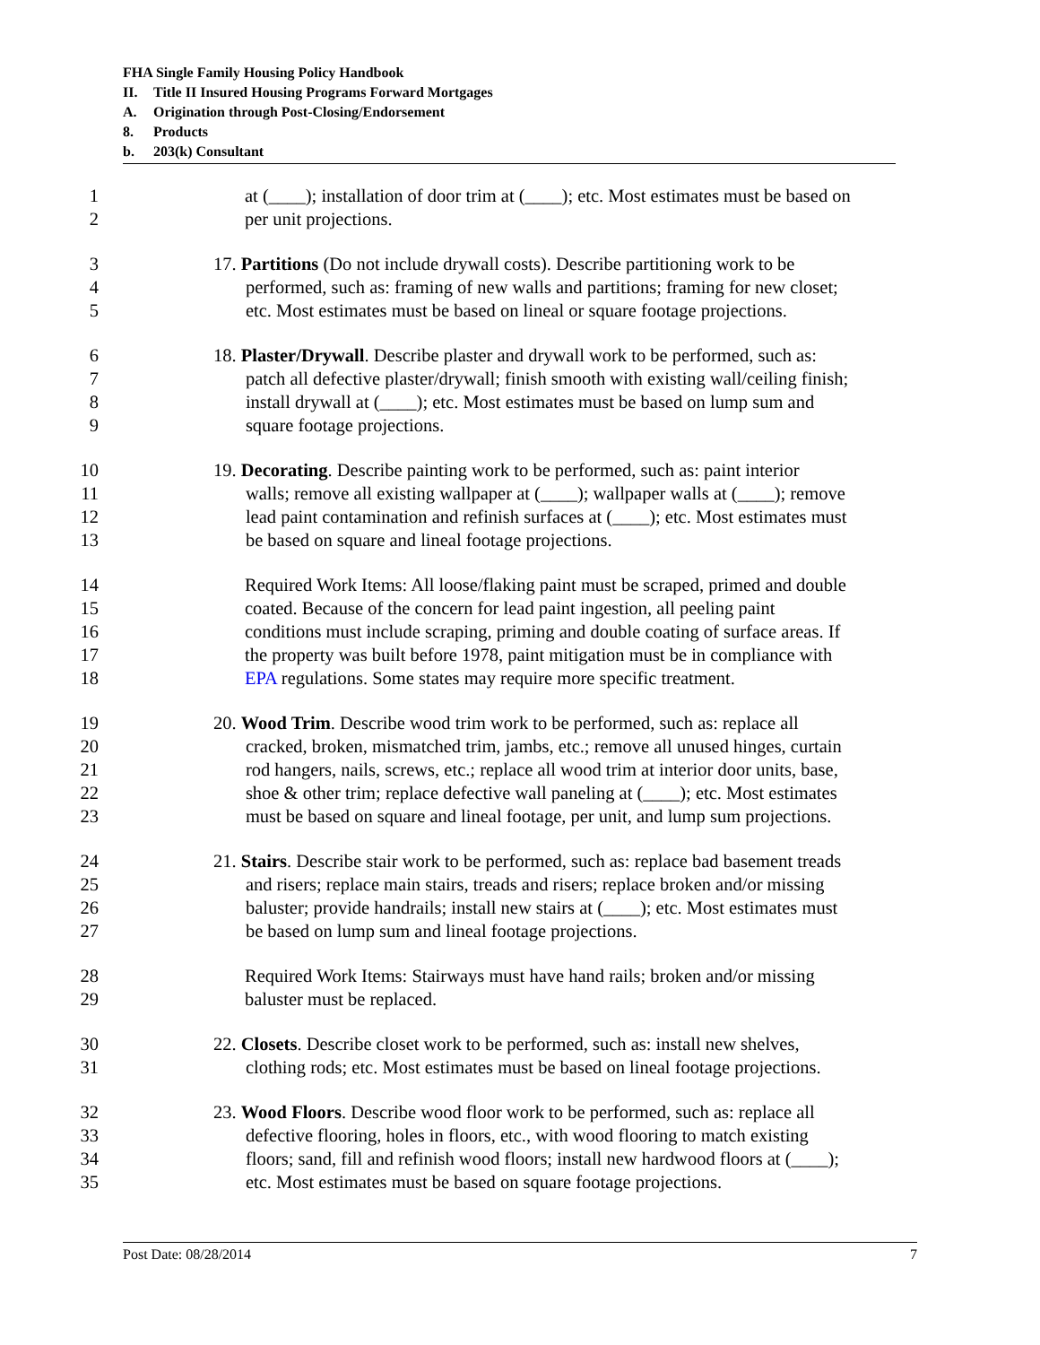FHA Single Family Housing Policy Handbook
II. Title II Insured Housing Programs Forward Mortgages
A. Origination through Post-Closing/Endorsement
8. Products
b. 203(k) Consultant
1
2
at (____); installation of door trim at (____); etc. Most estimates must be based on
per unit projections.
3
4
5
17. Partitions (Do not include drywall costs). Describe partitioning work to be
performed, such as: framing of new walls and partitions; framing for new closet;
etc. Most estimates must be based on lineal or square footage projections.
6
7
8
9
18. Plaster/Drywall. Describe plaster and drywall work to be performed, such as:
patch all defective plaster/drywall; finish smooth with existing wall/ceiling finish;
install drywall at (____); etc. Most estimates must be based on lump sum and
square footage projections.
10
11
12
13
19. Decorating. Describe painting work to be performed, such as: paint interior
walls; remove all existing wallpaper at (____); wallpaper walls at (____); remove
lead paint contamination and refinish surfaces at (____); etc. Most estimates must
be based on square and lineal footage projections.
14
15
16
17
18
Required Work Items: All loose/flaking paint must be scraped, primed and double
coated. Because of the concern for lead paint ingestion, all peeling paint
conditions must include scraping, priming and double coating of surface areas. If
the property was built before 1978, paint mitigation must be in compliance with
EPA regulations. Some states may require more specific treatment.
19
20
21
22
23
20. Wood Trim. Describe wood trim work to be performed, such as: replace all
cracked, broken, mismatched trim, jambs, etc.; remove all unused hinges, curtain
rod hangers, nails, screws, etc.; replace all wood trim at interior door units, base,
shoe & other trim; replace defective wall paneling at (____); etc. Most estimates
must be based on square and lineal footage, per unit, and lump sum projections.
24
25
26
27
21. Stairs. Describe stair work to be performed, such as: replace bad basement treads
and risers; replace main stairs, treads and risers; replace broken and/or missing
baluster; provide handrails; install new stairs at (____); etc. Most estimates must
be based on lump sum and lineal footage projections.
28
29
Required Work Items: Stairways must have hand rails; broken and/or missing
baluster must be replaced.
30
31
22. Closets. Describe closet work to be performed, such as: install new shelves,
clothing rods; etc. Most estimates must be based on lineal footage projections.
32
33
34
35
23. Wood Floors. Describe wood floor work to be performed, such as: replace all
defective flooring, holes in floors, etc., with wood flooring to match existing
floors; sand, fill and refinish wood floors; install new hardwood floors at (____);
etc. Most estimates must be based on square footage projections.
Post Date: 08/28/2014 7